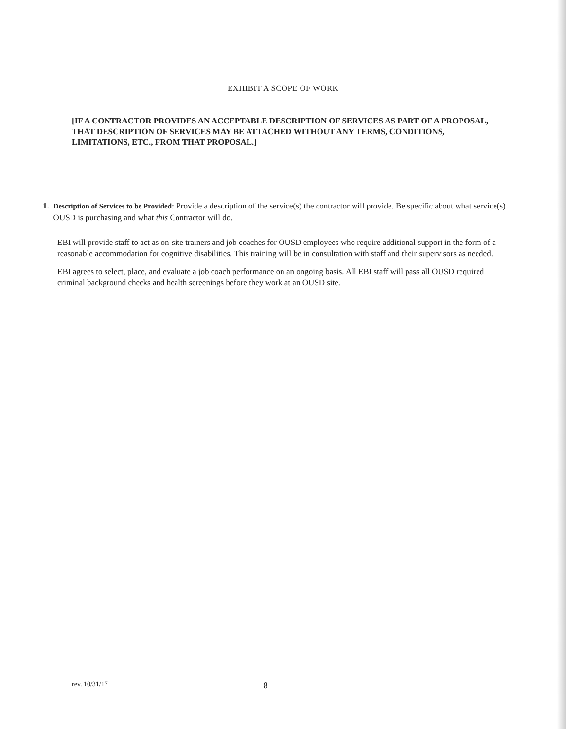EXHIBIT A SCOPE OF WORK
[IF A CONTRACTOR PROVIDES AN ACCEPTABLE DESCRIPTION OF SERVICES AS PART OF A PROPOSAL, THAT DESCRIPTION OF SERVICES MAY BE ATTACHED WITHOUT ANY TERMS, CONDITIONS, LIMITATIONS, ETC., FROM THAT PROPOSAL.]
1. Description of Services to be Provided: Provide a description of the service(s) the contractor will provide. Be specific about what service(s) OUSD is purchasing and what this Contractor will do.
EBI will provide staff to act as on-site trainers and job coaches for OUSD employees who require additional support in the form of a reasonable accommodation for cognitive disabilities. This training will be in consultation with staff and their supervisors as needed.
EBI agrees to select, place, and evaluate a job coach performance on an ongoing basis. All EBI staff will pass all OUSD required criminal background checks and health screenings before they work at an OUSD site.
rev. 10/31/17 8